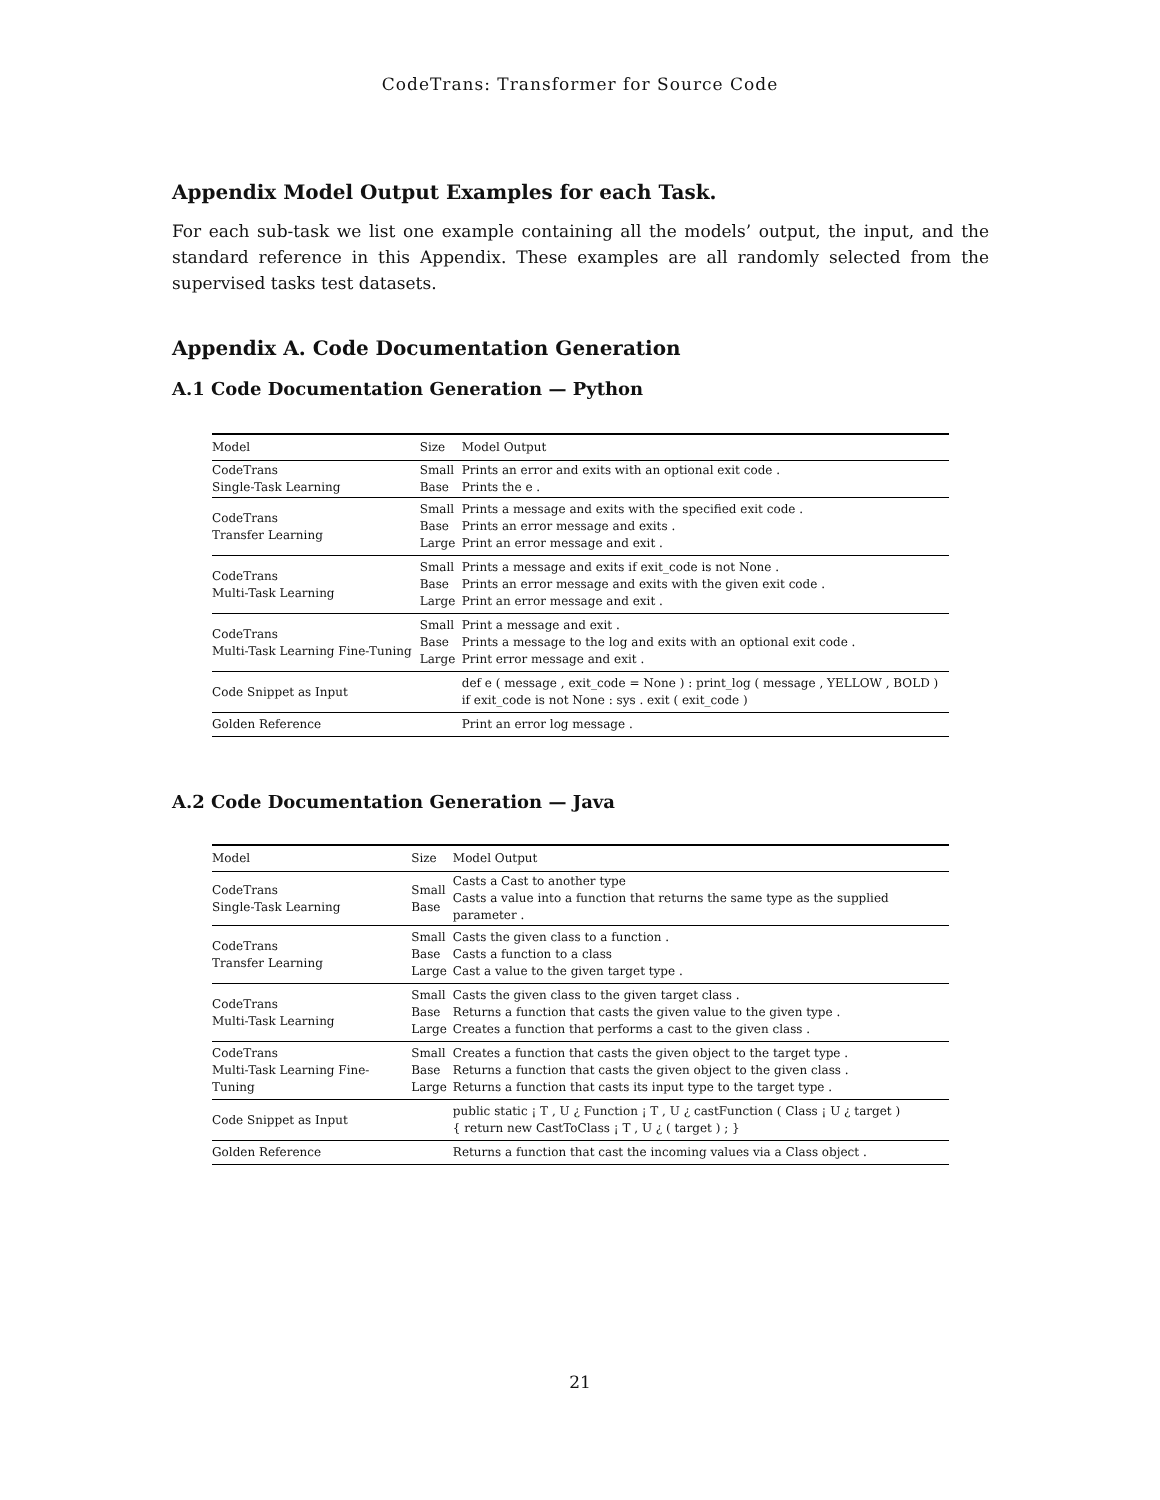CodeTrans: Transformer for Source Code
Appendix Model Output Examples for each Task.
For each sub-task we list one example containing all the models’ output, the input, and the standard reference in this Appendix. These examples are all randomly selected from the supervised tasks test datasets.
Appendix A. Code Documentation Generation
A.1 Code Documentation Generation — Python
| Model | Size | Model Output |
| --- | --- | --- |
| CodeTrans Single-Task Learning | Small Base | Prints an error and exits with an optional exit code . Prints the e . |
| CodeTrans Transfer Learning | Small Base Large | Prints a message and exits with the specified exit code . Prints an error message and exits . Print an error message and exit . |
| CodeTrans Multi-Task Learning | Small Base Large | Prints a message and exits if exit_code is not None . Prints an error message and exits with the given exit code . Print an error message and exit . |
| CodeTrans Multi-Task Learning Fine-Tuning | Small Base Large | Print a message and exit . Prints a message to the log and exits with an optional exit code . Print error message and exit . |
| Code Snippet as Input | | def e ( message , exit_code = None ) : print_log ( message , YELLOW , BOLD ) if exit_code is not None : sys . exit ( exit_code ) |
| Golden Reference | | Print an error log message . |
A.2 Code Documentation Generation — Java
| Model | Size | Model Output |
| --- | --- | --- |
| CodeTrans Single-Task Learning | Small Base | Casts a Cast to another type Casts a value into a function that returns the same type as the supplied parameter . |
| CodeTrans Transfer Learning | Small Base Large | Casts the given class to a function . Casts a function to a class Cast a value to the given target type . |
| CodeTrans Multi-Task Learning | Small Base Large | Casts the given class to the given target class . Returns a function that casts the given value to the given type . Creates a function that performs a cast to the given class . |
| CodeTrans Multi-Task Learning Fine-Tuning | Small Base Large | Creates a function that casts the given object to the target type . Returns a function that casts the given object to the given class . Returns a function that casts its input type to the target type . |
| Code Snippet as Input | | public static ¡ T , U ¿ Function ¡ T , U ¿ castFunction ( Class ¡ U ¿ target ) { return new CastToClass ¡ T , U ¿ ( target ) ; } |
| Golden Reference | | Returns a function that cast the incoming values via a Class object . |
21